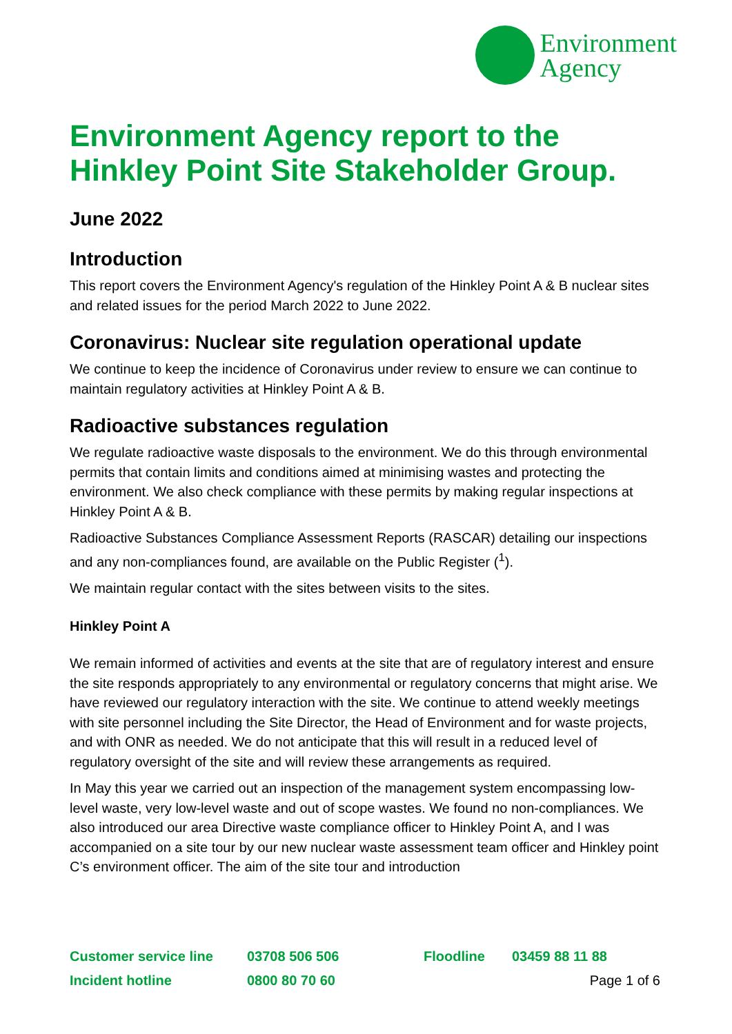Environment
Agency
Environment Agency report to the Hinkley Point Site Stakeholder Group.
June 2022
Introduction
This report covers the Environment Agency's regulation of the Hinkley Point A & B nuclear sites and related issues for the period March 2022 to June 2022.
Coronavirus: Nuclear site regulation operational update
We continue to keep the incidence of Coronavirus under review to ensure we can continue to maintain regulatory activities at Hinkley Point A & B.
Radioactive substances regulation
We regulate radioactive waste disposals to the environment. We do this through environmental permits that contain limits and conditions aimed at minimising wastes and protecting the environment. We also check compliance with these permits by making regular inspections at Hinkley Point A & B.
Radioactive Substances Compliance Assessment Reports (RASCAR) detailing our inspections and any non-compliances found, are available on the Public Register (<sup>1</sup>).
We maintain regular contact with the sites between visits to the sites.
Hinkley Point A
We remain informed of activities and events at the site that are of regulatory interest and ensure the site responds appropriately to any environmental or regulatory concerns that might arise. We have reviewed our regulatory interaction with the site. We continue to attend weekly meetings with site personnel including the Site Director, the Head of Environment and for waste projects, and with ONR as needed. We do not anticipate that this will result in a reduced level of regulatory oversight of the site and will review these arrangements as required.
In May this year we carried out an inspection of the management system encompassing low-level waste, very low-level waste and out of scope wastes. We found no non-compliances. We also introduced our area Directive waste compliance officer to Hinkley Point A, and I was accompanied on a site tour by our new nuclear waste assessment team officer and Hinkley point C’s environment officer. The aim of the site tour and introduction
Customer service line 03708 506 506 Floodline 03459 88 11 88
Incident hotline 0800 80 70 60 Page 1 of 6